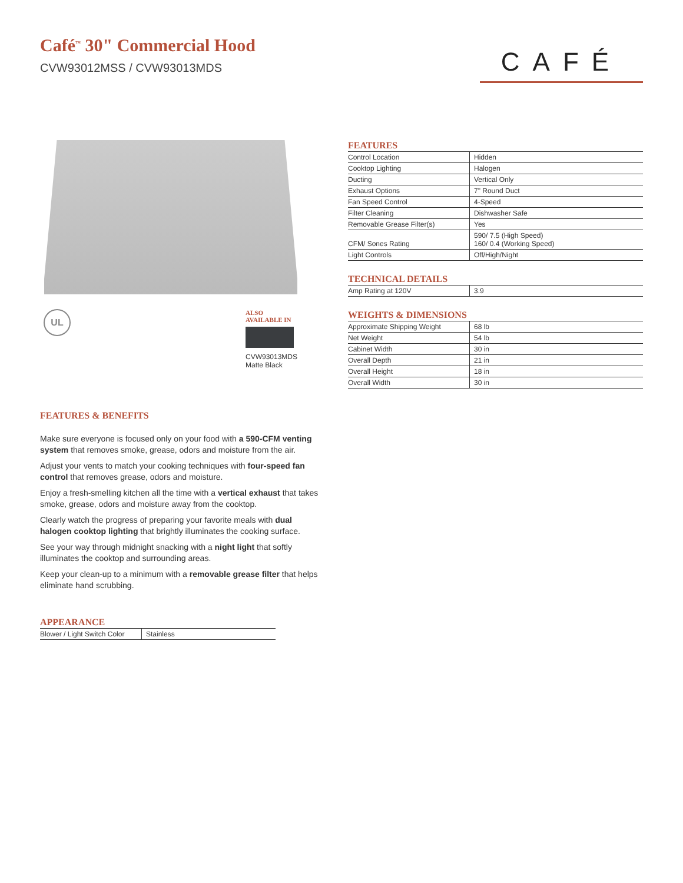Café<sup>™</sup> 30" Commercial Hood
CVW93012MSS / CVW93013MDS
CAFÉ
UL
ALSO
AVAILABLE IN
CVW93013MDS
Matte Black
FEATURES & BENEFITS
Make sure everyone is focused only on your food with a 590-CFM venting system that removes smoke, grease, odors and moisture from the air.
Adjust your vents to match your cooking techniques with four-speed fan control that removes grease, odors and moisture.
Enjoy a fresh-smelling kitchen all the time with a vertical exhaust that takes smoke, grease, odors and moisture away from the cooktop.
Clearly watch the progress of preparing your favorite meals with dual halogen cooktop lighting that brightly illuminates the cooking surface.
See your way through midnight snacking with a night light that softly illuminates the cooktop and surrounding areas.
Keep your clean-up to a minimum with a removable grease filter that helps eliminate hand scrubbing.
APPEARANCE
| Blower / Light Switch Color | Stainless |
FEATURES
| Control Location | Hidden |
| Cooktop Lighting | Halogen |
| Ducting | Vertical Only |
| Exhaust Options | 7" Round Duct |
| Fan Speed Control | 4-Speed |
| Filter Cleaning | Dishwasher Safe |
| Removable Grease Filter(s) | Yes |
| CFM/ Sones Rating | 590/ 7.5 (High Speed) 160/ 0.4 (Working Speed) |
| Light Controls | Off/High/Night |
TECHNICAL DETAILS
| Amp Rating at 120V | 3.9 |
WEIGHTS & DIMENSIONS
| Approximate Shipping Weight | 68 lb |
| Net Weight | 54 lb |
| Cabinet Width | 30 in |
| Overall Depth | 21 in |
| Overall Height | 18 in |
| Overall Width | 30 in |